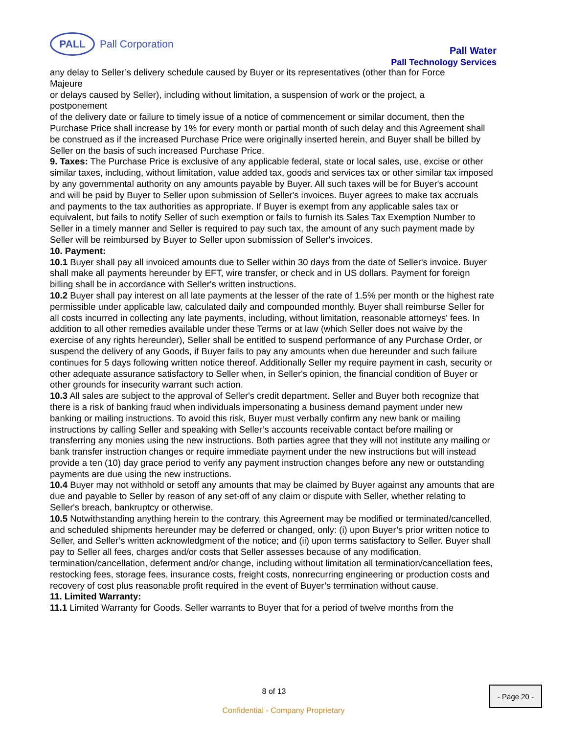PALL
Pall Corporation
Pall Water
Pall Technology Services
any delay to Seller’s delivery schedule caused by Buyer or its representatives (other than for Force
Majeure
or delays caused by Seller), including without limitation, a suspension of work or the project, a
postponement
of the delivery date or failure to timely issue of a notice of commencement or similar document, then the Purchase Price shall increase by 1% for every month or partial month of such delay and this Agreement shall
be construed as if the increased Purchase Price were originally inserted herein, and Buyer shall be billed by
Seller on the basis of such increased Purchase Price.
9. Taxes: The Purchase Price is exclusive of any applicable federal, state or local sales, use, excise or other similar taxes, including, without limitation, value added tax, goods and services tax or other similar tax imposed by any governmental authority on any amounts payable by Buyer. All such taxes will be for Buyer's account and will be paid by Buyer to Seller upon submission of Seller's invoices. Buyer agrees to make tax accruals and payments to the tax authorities as appropriate. If Buyer is exempt from any applicable sales tax or equivalent, but fails to notify Seller of such exemption or fails to furnish its Sales Tax Exemption Number to Seller in a timely manner and Seller is required to pay such tax, the amount of any such payment made by Seller will be reimbursed by Buyer to Seller upon submission of Seller's invoices.
10. Payment:
10.1 Buyer shall pay all invoiced amounts due to Seller within 30 days from the date of Seller's invoice. Buyer shall make all payments hereunder by EFT, wire transfer, or check and in US dollars. Payment for foreign billing shall be in accordance with Seller's written instructions.
10.2 Buyer shall pay interest on all late payments at the lesser of the rate of 1.5% per month or the highest rate permissible under applicable law, calculated daily and compounded monthly. Buyer shall reimburse Seller for all costs incurred in collecting any late payments, including, without limitation, reasonable attorneys' fees. In addition to all other remedies available under these Terms or at law (which Seller does not waive by the exercise of any rights hereunder), Seller shall be entitled to suspend performance of any Purchase Order, or suspend the delivery of any Goods, if Buyer fails to pay any amounts when due hereunder and such failure continues for 5 days following written notice thereof. Additionally Seller my require payment in cash, security or other adequate assurance satisfactory to Seller when, in Seller's opinion, the financial condition of Buyer or other grounds for insecurity warrant such action.
10.3 All sales are subject to the approval of Seller's credit department. Seller and Buyer both recognize that there is a risk of banking fraud when individuals impersonating a business demand payment under new banking or mailing instructions. To avoid this risk, Buyer must verbally confirm any new bank or mailing instructions by calling Seller and speaking with Seller’s accounts receivable contact before mailing or transferring any monies using the new instructions. Both parties agree that they will not institute any mailing or bank transfer instruction changes or require immediate payment under the new instructions but will instead provide a ten (10) day grace period to verify any payment instruction changes before any new or outstanding payments are due using the new instructions.
10.4 Buyer may not withhold or setoff any amounts that may be claimed by Buyer against any amounts that are due and payable to Seller by reason of any set-off of any claim or dispute with Seller, whether relating to Seller's breach, bankruptcy or otherwise.
10.5 Notwithstanding anything herein to the contrary, this Agreement may be modified or terminated/cancelled, and scheduled shipments hereunder may be deferred or changed, only: (i) upon Buyer’s prior written notice to Seller, and Seller’s written acknowledgment of the notice; and (ii) upon terms satisfactory to Seller. Buyer shall pay to Seller all fees, charges and/or costs that Seller assesses because of any modification, termination/cancellation, deferment and/or change, including without limitation all termination/cancellation fees, restocking fees, storage fees, insurance costs, freight costs, nonrecurring engineering or production costs and recovery of cost plus reasonable profit required in the event of Buyer’s termination without cause.
11. Limited Warranty:
11.1 Limited Warranty for Goods. Seller warrants to Buyer that for a period of twelve months from the
8 of 13 - Page 20 -
Confidential - Company Proprietary